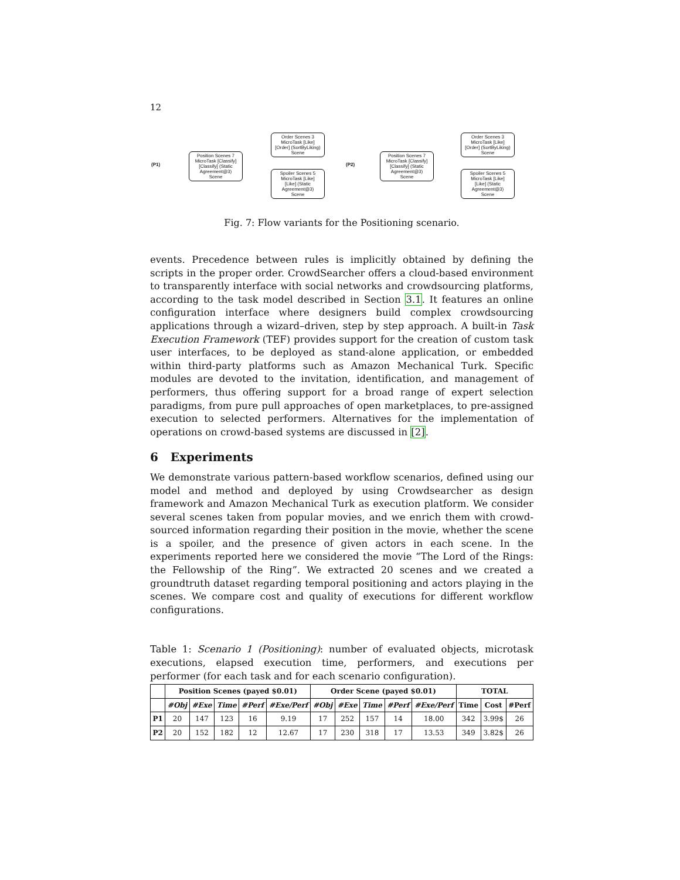12
(P1)
Position Scenes 7
MicroTask [Classify]
[Classify] (Static Agreement@3)
Scene
Order Scenes 3
MicroTask [Like]
[Order] (SortByLiking)
Scene
Spoiler Scenes 5
MicroTask [Like]
[Like] (Static Agreement@3)
Scene
(P2)
Position Scenes 7
MicroTask [Classify]
[Classify] (Static Agreement@3)
Scene
Order Scenes 3
MicroTask [Like]
[Order] (SortByLiking)
Scene
Spoiler Scenes 5
MicroTask [Like]
[Like] (Static Agreement@3)
Scene
Fig. 7: Flow variants for the Positioning scenario.
events. Precedence between rules is implicitly obtained by defining the scripts in the proper order. CrowdSearcher offers a cloud-based environment to transparently interface with social networks and crowdsourcing platforms, according to the task model described in Section 3.1. It features an online configuration interface where designers build complex crowdsourcing applications through a wizard–driven, step by step approach. A built-in Task Execution Framework (TEF) provides support for the creation of custom task user interfaces, to be deployed as stand-alone application, or embedded within third-party platforms such as Amazon Mechanical Turk. Specific modules are devoted to the invitation, identification, and management of performers, thus offering support for a broad range of expert selection paradigms, from pure pull approaches of open marketplaces, to pre-assigned execution to selected performers. Alternatives for the implementation of operations on crowd-based systems are discussed in [2].
6 Experiments
We demonstrate various pattern-based workflow scenarios, defined using our model and method and deployed by using Crowdsearcher as design framework and Amazon Mechanical Turk as execution platform. We consider several scenes taken from popular movies, and we enrich them with crowd-sourced information regarding their position in the movie, whether the scene is a spoiler, and the presence of given actors in each scene. In the experiments reported here we considered the movie “The Lord of the Rings: the Fellowship of the Ring”. We extracted 20 scenes and we created a groundtruth dataset regarding temporal positioning and actors playing in the scenes. We compare cost and quality of executions for different workflow configurations.
Table 1: Scenario 1 (Positioning): number of evaluated objects, microtask executions, elapsed execution time, performers, and executions per performer (for each task and for each scenario configuration).
| | Position Scenes (payed $0.01) | | | | | Order Scene (payed $0.01) | | | | | TOTAL | | |
| --- | --- | --- | --- | --- | --- | --- | --- | --- | --- | --- | --- | --- | --- |
| | #Obj | #Exe | Time | #Perf | #Exe/Perf | #Obj | #Exe | Time | #Perf | #Exe/Perf | Time | Cost | #Perf |
| P1 | 20 | 147 | 123 | 16 | 9.19 | 17 | 252 | 157 | 14 | 18.00 | 342 | 3.99$ | 26 |
| P2 | 20 | 152 | 182 | 12 | 12.67 | 17 | 230 | 318 | 17 | 13.53 | 349 | 3.82$ | 26 |